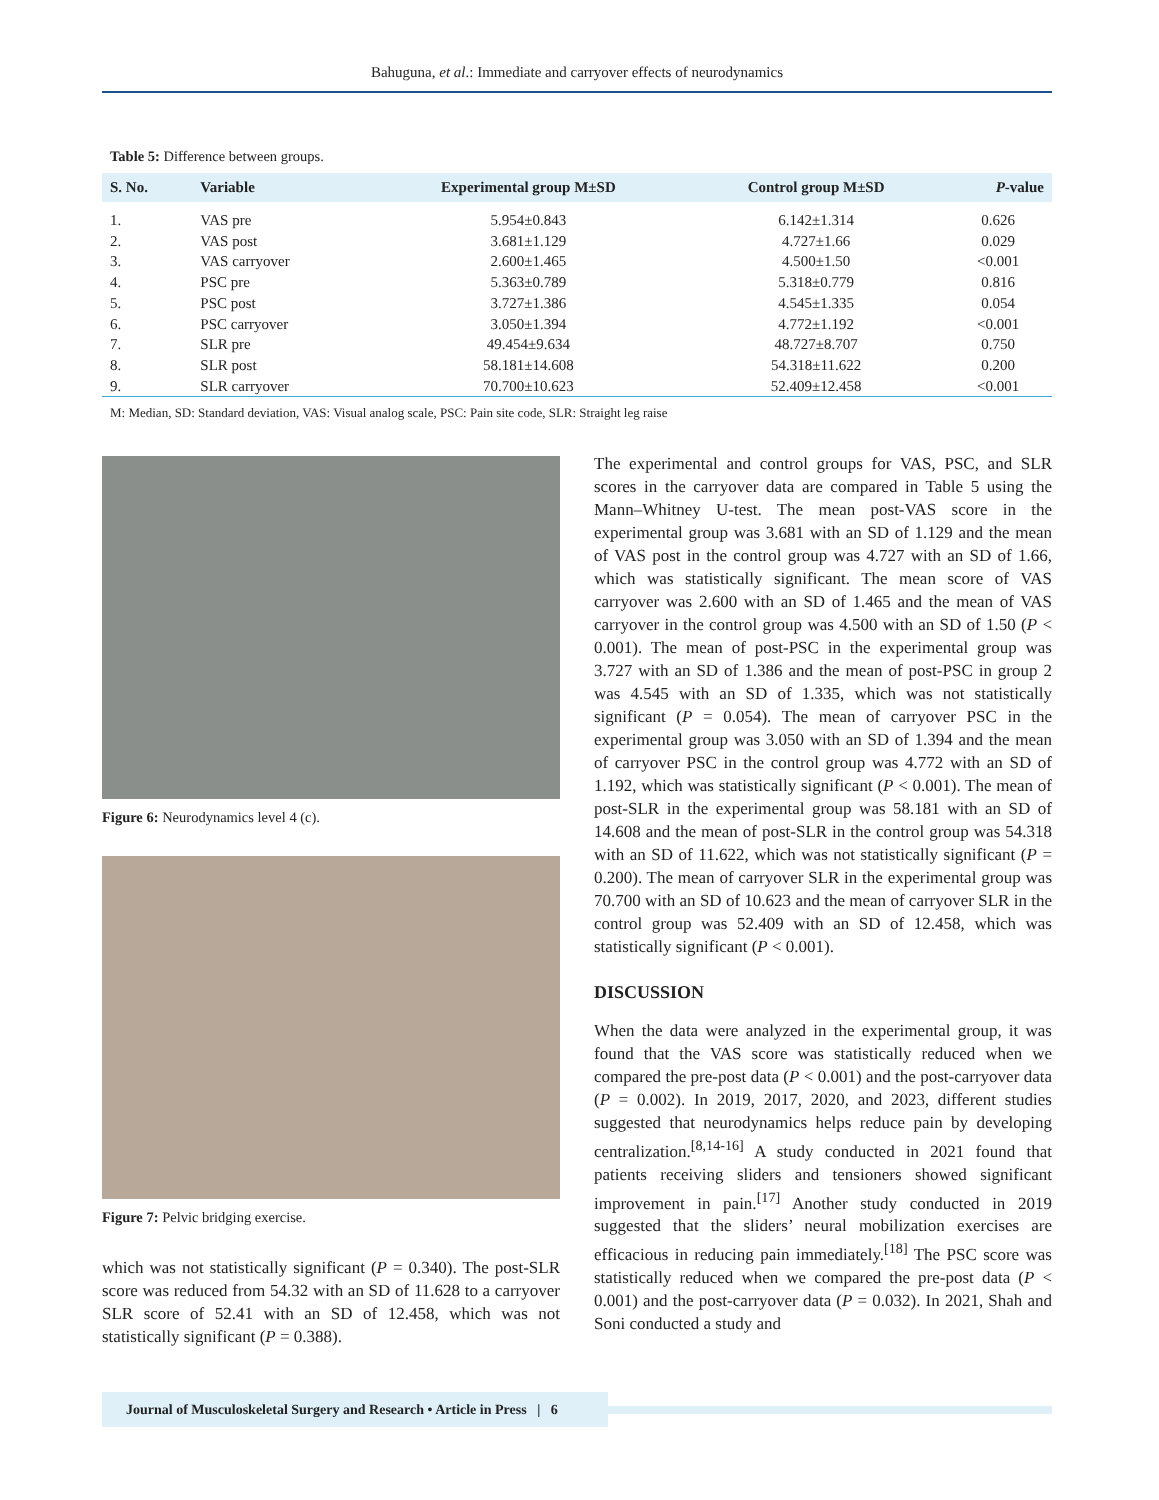Bahuguna, et al.: Immediate and carryover effects of neurodynamics
Table 5: Difference between groups.
| S. No. | Variable | Experimental group M±SD | Control group M±SD | P -value |
| --- | --- | --- | --- | --- |
| 1. | VAS pre | 5.954±0.843 | 6.142±1.314 | 0.626 |
| 2. | VAS post | 3.681±1.129 | 4.727±1.66 | 0.029 |
| 3. | VAS carryover | 2.600±1.465 | 4.500±1.50 | <0.001 |
| 4. | PSC pre | 5.363±0.789 | 5.318±0.779 | 0.816 |
| 5. | PSC post | 3.727±1.386 | 4.545±1.335 | 0.054 |
| 6. | PSC carryover | 3.050±1.394 | 4.772±1.192 | <0.001 |
| 7. | SLR pre | 49.454±9.634 | 48.727±8.707 | 0.750 |
| 8. | SLR post | 58.181±14.608 | 54.318±11.622 | 0.200 |
| 9. | SLR carryover | 70.700±10.623 | 52.409±12.458 | <0.001 |
M: Median, SD: Standard deviation, VAS: Visual analog scale, PSC: Pain site code, SLR: Straight leg raise
Figure 6: Neurodynamics level 4 (c).
Figure 7: Pelvic bridging exercise.
which was not statistically significant (P = 0.340). The post-SLR score was reduced from 54.32 with an SD of 11.628 to a carryover SLR score of 52.41 with an SD of 12.458, which was not statistically significant (P = 0.388).
The experimental and control groups for VAS, PSC, and SLR scores in the carryover data are compared in Table 5 using the Mann–Whitney U-test. The mean post-VAS score in the experimental group was 3.681 with an SD of 1.129 and the mean of VAS post in the control group was 4.727 with an SD of 1.66, which was statistically significant. The mean score of VAS carryover was 2.600 with an SD of 1.465 and the mean of VAS carryover in the control group was 4.500 with an SD of 1.50 (P < 0.001). The mean of post-PSC in the experimental group was 3.727 with an SD of 1.386 and the mean of post-PSC in group 2 was 4.545 with an SD of 1.335, which was not statistically significant (P = 0.054). The mean of carryover PSC in the experimental group was 3.050 with an SD of 1.394 and the mean of carryover PSC in the control group was 4.772 with an SD of 1.192, which was statistically significant (P < 0.001). The mean of post-SLR in the experimental group was 58.181 with an SD of 14.608 and the mean of post-SLR in the control group was 54.318 with an SD of 11.622, which was not statistically significant (P = 0.200). The mean of carryover SLR in the experimental group was 70.700 with an SD of 10.623 and the mean of carryover SLR in the control group was 52.409 with an SD of 12.458, which was statistically significant (P < 0.001).
DISCUSSION
When the data were analyzed in the experimental group, it was found that the VAS score was statistically reduced when we compared the pre-post data (P < 0.001) and the post-carryover data (P = 0.002). In 2019, 2017, 2020, and 2023, different studies suggested that neurodynamics helps reduce pain by developing centralization.<sup>[8,14-16]</sup> A study conducted in 2021 found that patients receiving sliders and tensioners showed significant improvement in pain.<sup>[17]</sup> Another study conducted in 2019 suggested that the sliders’ neural mobilization exercises are efficacious in reducing pain immediately.<sup>[18]</sup> The PSC score was statistically reduced when we compared the pre-post data (P < 0.001) and the post-carryover data (P = 0.032). In 2021, Shah and Soni conducted a study and
Journal of Musculoskeletal Surgery and Research • Article in Press | 6